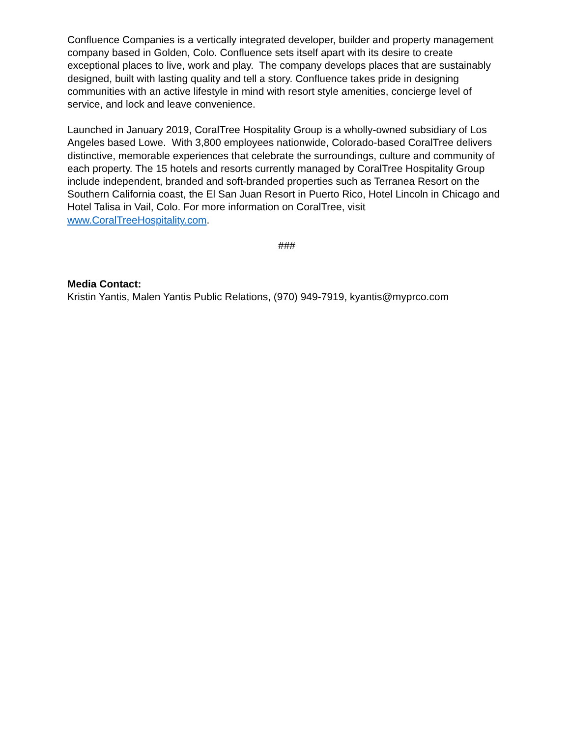Confluence Companies is a vertically integrated developer, builder and property management company based in Golden, Colo. Confluence sets itself apart with its desire to create exceptional places to live, work and play. The company develops places that are sustainably designed, built with lasting quality and tell a story. Confluence takes pride in designing communities with an active lifestyle in mind with resort style amenities, concierge level of service, and lock and leave convenience.
Launched in January 2019, CoralTree Hospitality Group is a wholly-owned subsidiary of Los Angeles based Lowe. With 3,800 employees nationwide, Colorado-based CoralTree delivers distinctive, memorable experiences that celebrate the surroundings, culture and community of each property. The 15 hotels and resorts currently managed by CoralTree Hospitality Group include independent, branded and soft-branded properties such as Terranea Resort on the Southern California coast, the El San Juan Resort in Puerto Rico, Hotel Lincoln in Chicago and Hotel Talisa in Vail, Colo. For more information on CoralTree, visit www.CoralTreeHospitality.com.
###
Media Contact:
Kristin Yantis, Malen Yantis Public Relations, (970) 949-7919, kyantis@myprco.com